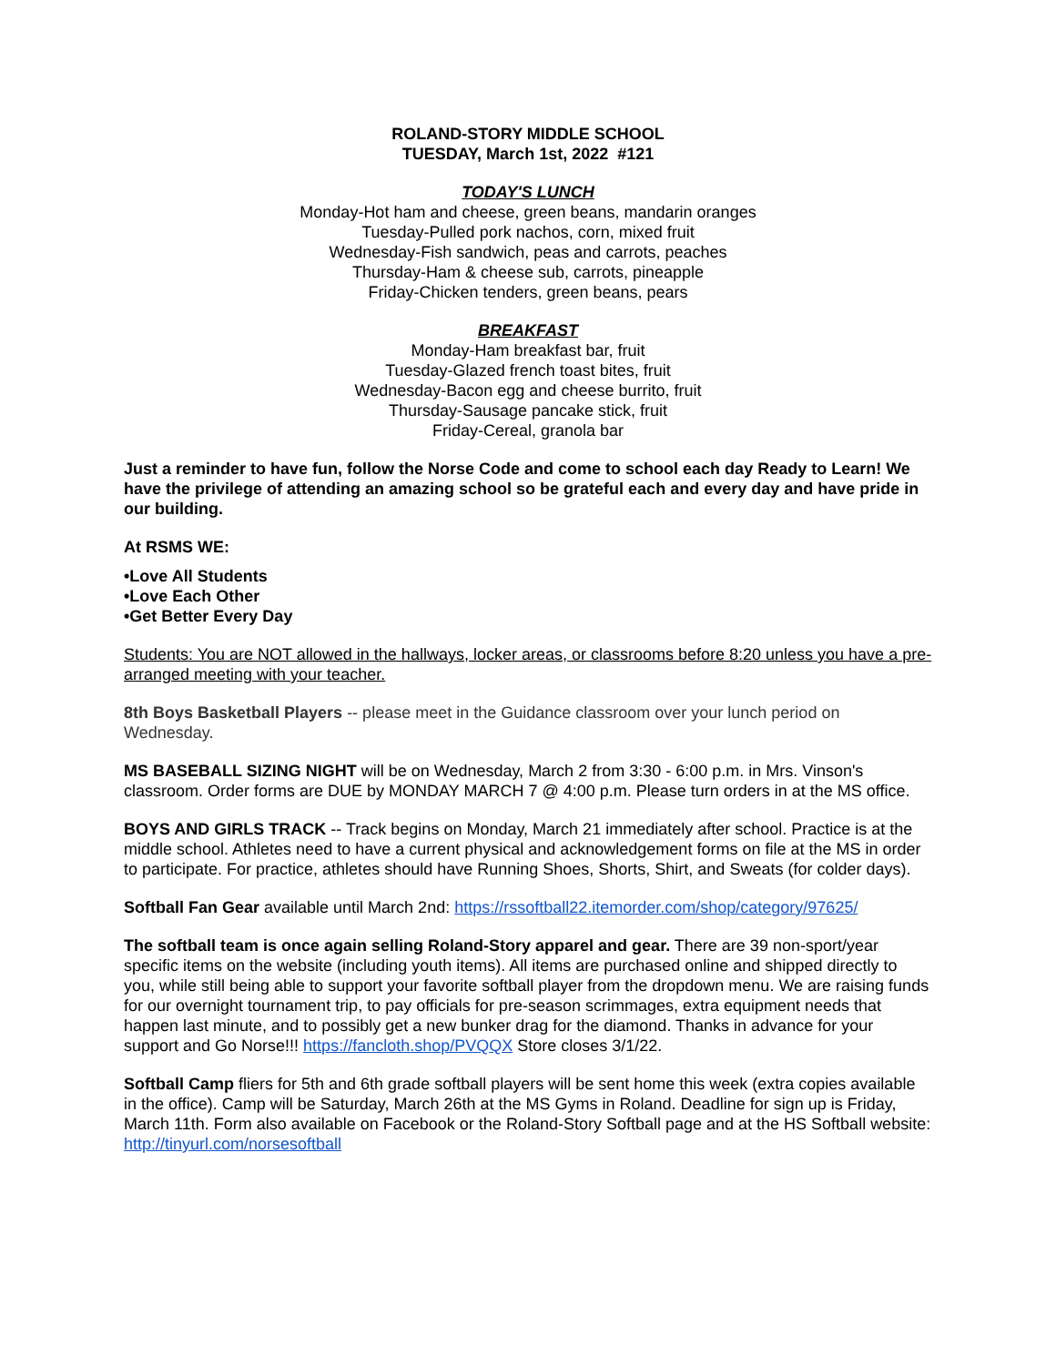ROLAND-STORY MIDDLE SCHOOL
TUESDAY, March 1st, 2022 #121
TODAY'S LUNCH
Monday-Hot ham and cheese, green beans, mandarin oranges
Tuesday-Pulled pork nachos, corn, mixed fruit
Wednesday-Fish sandwich, peas and carrots, peaches
Thursday-Ham & cheese sub, carrots, pineapple
Friday-Chicken tenders, green beans, pears
BREAKFAST
Monday-Ham breakfast bar, fruit
Tuesday-Glazed french toast bites, fruit
Wednesday-Bacon egg and cheese burrito, fruit
Thursday-Sausage pancake stick, fruit
Friday-Cereal, granola bar
Just a reminder to have fun, follow the Norse Code and come to school each day Ready to Learn! We have the privilege of attending an amazing school so be grateful each and every day and have pride in our building.
At RSMS WE:
•Love All Students
•Love Each Other
•Get Better Every Day
Students: You are NOT allowed in the hallways, locker areas, or classrooms before 8:20 unless you have a pre-arranged meeting with your teacher.
8th Boys Basketball Players -- please meet in the Guidance classroom over your lunch period on Wednesday.
MS BASEBALL SIZING NIGHT will be on Wednesday, March 2 from 3:30 - 6:00 p.m. in Mrs. Vinson's classroom. Order forms are DUE by MONDAY MARCH 7 @ 4:00 p.m. Please turn orders in at the MS office.
BOYS AND GIRLS TRACK -- Track begins on Monday, March 21 immediately after school. Practice is at the middle school. Athletes need to have a current physical and acknowledgement forms on file at the MS in order to participate. For practice, athletes should have Running Shoes, Shorts, Shirt, and Sweats (for colder days).
Softball Fan Gear available until March 2nd: https://rssoftball22.itemorder.com/shop/category/97625/
The softball team is once again selling Roland-Story apparel and gear. There are 39 non-sport/year specific items on the website (including youth items). All items are purchased online and shipped directly to you, while still being able to support your favorite softball player from the dropdown menu. We are raising funds for our overnight tournament trip, to pay officials for pre-season scrimmages, extra equipment needs that happen last minute, and to possibly get a new bunker drag for the diamond. Thanks in advance for your support and Go Norse!!! https://fancloth.shop/PVQQX Store closes 3/1/22.
Softball Camp fliers for 5th and 6th grade softball players will be sent home this week (extra copies available in the office). Camp will be Saturday, March 26th at the MS Gyms in Roland. Deadline for sign up is Friday, March 11th. Form also available on Facebook or the Roland-Story Softball page and at the HS Softball website: http://tinyurl.com/norsesoftball